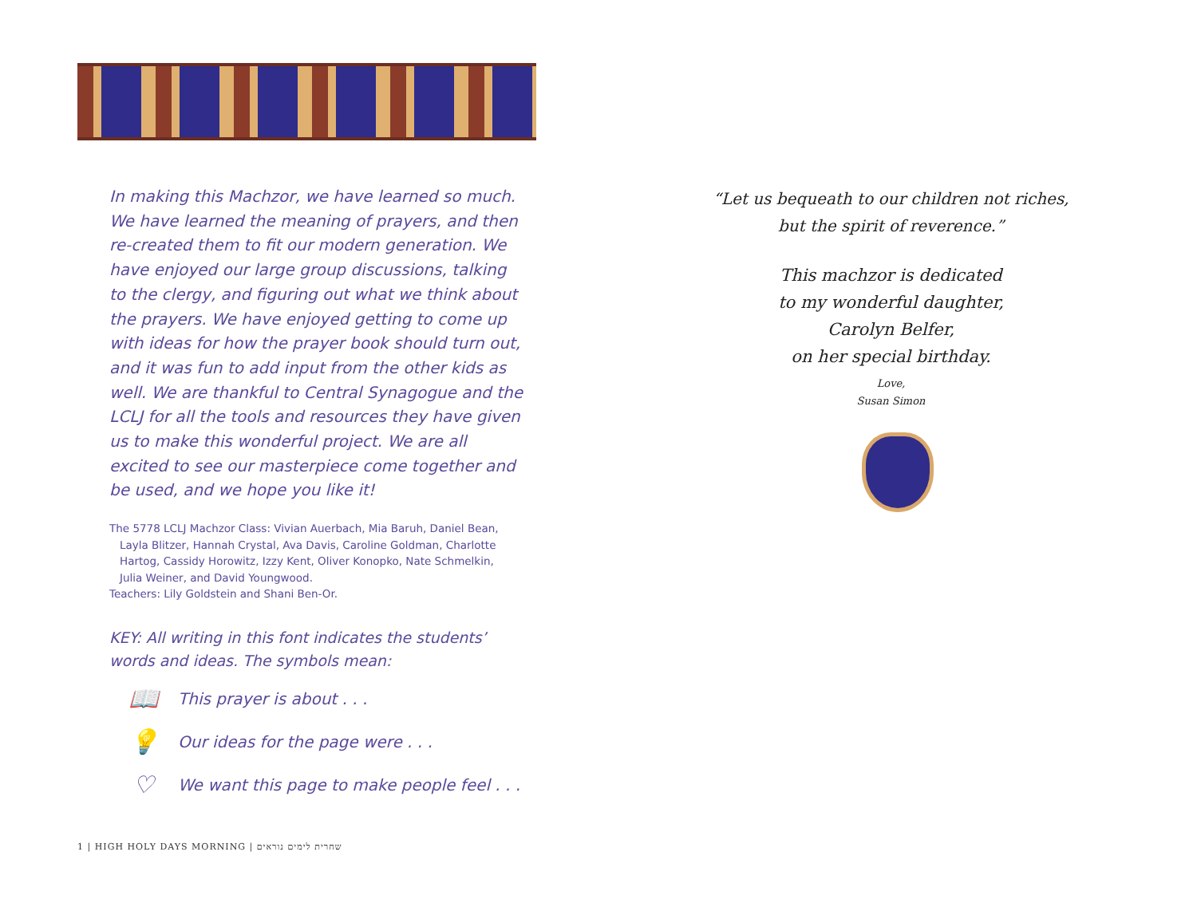In making this Machzor, we have learned so much. We have learned the meaning of prayers, and then re-created them to fit our modern generation. We have enjoyed our large group discussions, talking to the clergy, and figuring out what we think about the prayers. We have enjoyed getting to come up with ideas for how the prayer book should turn out, and it was fun to add input from the other kids as well. We are thankful to Central Synagogue and the LCLJ for all the tools and resources they have given us to make this wonderful project. We are all excited to see our masterpiece come together and be used, and we hope you like it!
The 5778 LCLJ Machzor Class: Vivian Auerbach, Mia Baruh, Daniel Bean, Layla Blitzer, Hannah Crystal, Ava Davis, Caroline Goldman, Charlotte Hartog, Cassidy Horowitz, Izzy Kent, Oliver Konopko, Nate Schmelkin, Julia Weiner, and David Youngwood.
Teachers: Lily Goldstein and Shani Ben-Or.
KEY: All writing in this font indicates the students’ words and ideas. The symbols mean:
📖 This prayer is about . . .
💡 Our ideas for the page were . . .
♡ We want this page to make people feel . . .
1 | HIGH HOLY DAYS MORNING | שחרית לימים נוראים
“Let us bequeath to our children not riches,
but the spirit of reverence.”
This machzor is dedicated
to my wonderful daughter,
Carolyn Belfer,
on her special birthday.
Love,
Susan Simon